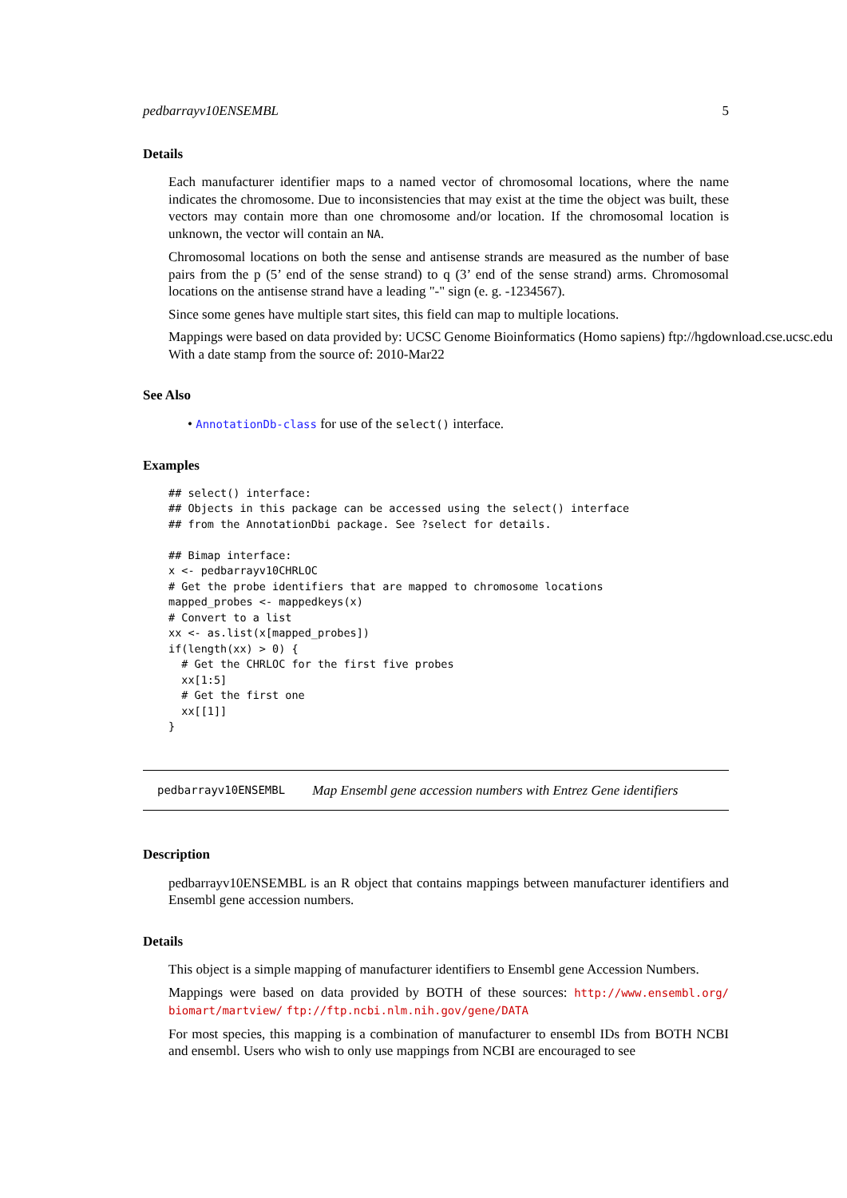pedbarrayv10ENSEMBL 5
Details
Each manufacturer identifier maps to a named vector of chromosomal locations, where the name indicates the chromosome. Due to inconsistencies that may exist at the time the object was built, these vectors may contain more than one chromosome and/or location. If the chromosomal location is unknown, the vector will contain an NA.
Chromosomal locations on both the sense and antisense strands are measured as the number of base pairs from the p (5’ end of the sense strand) to q (3’ end of the sense strand) arms. Chromosomal locations on the antisense strand have a leading "-" sign (e. g. -1234567).
Since some genes have multiple start sites, this field can map to multiple locations.
Mappings were based on data provided by: UCSC Genome Bioinformatics (Homo sapiens) ftp://hgdownload.cse.ucsc.edu
With a date stamp from the source of: 2010-Mar22
See Also
• AnnotationDb-class for use of the select() interface.
Examples
## select() interface:
## Objects in this package can be accessed using the select() interface
## from the AnnotationDbi package. See ?select for details.

## Bimap interface:
x <- pedbarrayv10CHRLOC
# Get the probe identifiers that are mapped to chromosome locations
mapped_probes <- mappedkeys(x)
# Convert to a list
xx <- as.list(x[mapped_probes])
if(length(xx) > 0) {
  # Get the CHRLOC for the first five probes
  xx[1:5]
  # Get the first one
  xx[[1]]
}
pedbarrayv10ENSEMBL Map Ensembl gene accession numbers with Entrez Gene identifiers
Description
pedbarrayv10ENSEMBL is an R object that contains mappings between manufacturer identifiers and Ensembl gene accession numbers.
Details
This object is a simple mapping of manufacturer identifiers to Ensembl gene Accession Numbers.
Mappings were based on data provided by BOTH of these sources: http://www.ensembl.org/ biomart/martview/ ftp://ftp.ncbi.nlm.nih.gov/gene/DATA
For most species, this mapping is a combination of manufacturer to ensembl IDs from BOTH NCBI and ensembl. Users who wish to only use mappings from NCBI are encouraged to see